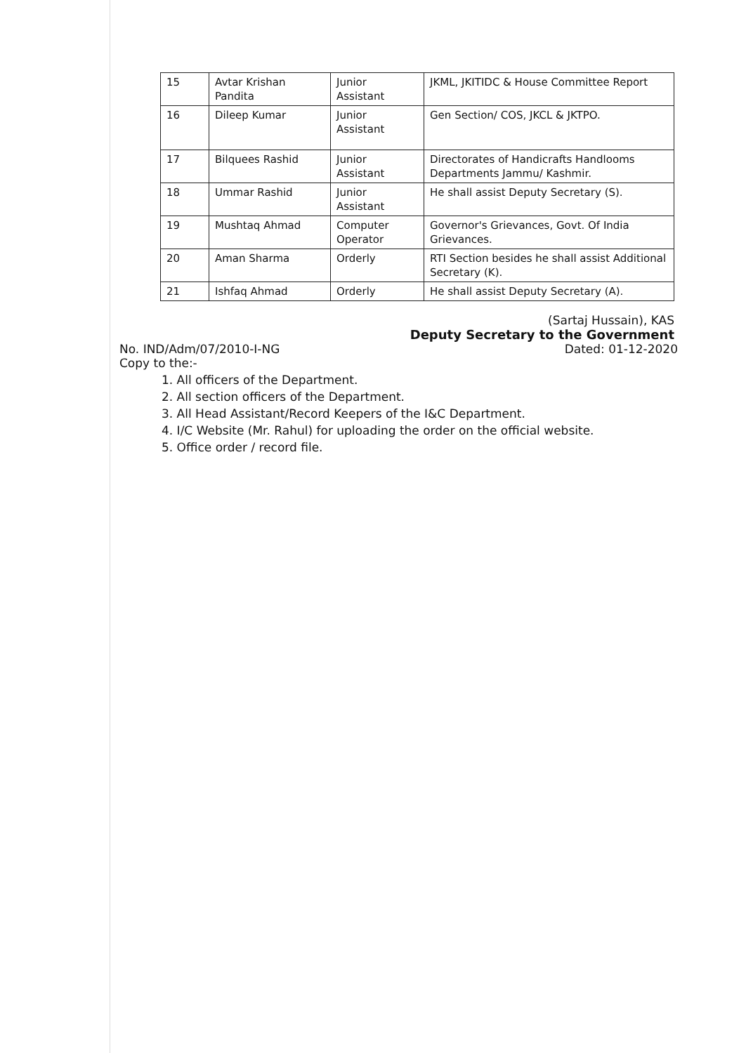| 15 | Avtar Krishan Pandita | Junior Assistant | JKML, JKITIDC & House Committee Report |
| 16 | Dileep Kumar | Junior Assistant | Gen Section/ COS, JKCL & JKTPO. |
| 17 | Bilquees Rashid | Junior Assistant | Directorates of Handicrafts Handlooms Departments Jammu/ Kashmir. |
| 18 | Ummar Rashid | Junior Assistant | He shall assist Deputy Secretary (S). |
| 19 | Mushtaq Ahmad | Computer Operator | Governor's Grievances, Govt. Of India Grievances. |
| 20 | Aman Sharma | Orderly | RTI Section besides he shall assist Additional Secretary (K). |
| 21 | Ishfaq Ahmad | Orderly | He shall assist Deputy Secretary (A). |
(Sartaj Hussain), KAS
Deputy Secretary to the Government
No. IND/Adm/07/2010-I-NG Dated: 01-12-2020
Copy to the:-
1. All officers of the Department.
2. All section officers of the Department.
3. All Head Assistant/Record Keepers of the I&C Department.
4. I/C Website (Mr. Rahul) for uploading the order on the official website.
5. Office order / record file.